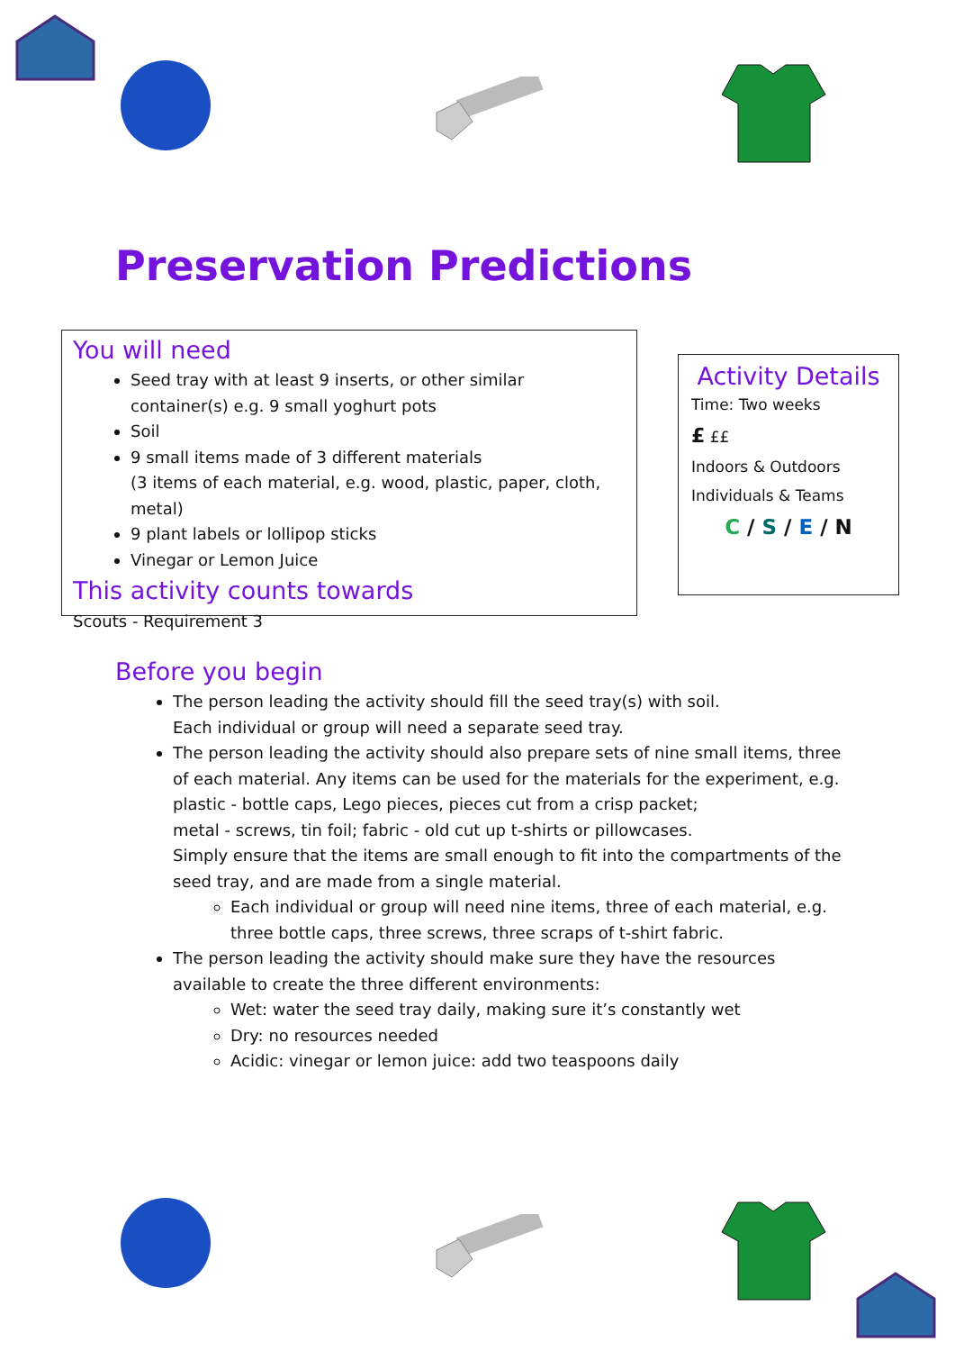Preservation Predictions
You will need
Seed tray with at least 9 inserts, or other similar container(s) e.g. 9 small yoghurt pots
Soil
9 small items made of 3 different materials
(3 items of each material, e.g. wood, plastic, paper, cloth, metal)
9 plant labels or lollipop sticks
Vinegar or Lemon Juice
This activity counts towards
Scouts - Requirement 3
Activity Details
Time: Two weeks
£ ££
Indoors & Outdoors
Individuals & Teams
C / S / E / N
Before you begin
The person leading the activity should fill the seed tray(s) with soil.
Each individual or group will need a separate seed tray.
The person leading the activity should also prepare sets of nine small items, three of each material. Any items can be used for the materials for the experiment, e.g. plastic - bottle caps, Lego pieces, pieces cut from a crisp packet;
metal - screws, tin foil; fabric - old cut up t-shirts or pillowcases.
Simply ensure that the items are small enough to fit into the compartments of the seed tray, and are made from a single material.
Each individual or group will need nine items, three of each material, e.g. three bottle caps, three screws, three scraps of t-shirt fabric.
The person leading the activity should make sure they have the resources available to create the three different environments:
Wet: water the seed tray daily, making sure it’s constantly wet
Dry: no resources needed
Acidic: vinegar or lemon juice: add two teaspoons daily